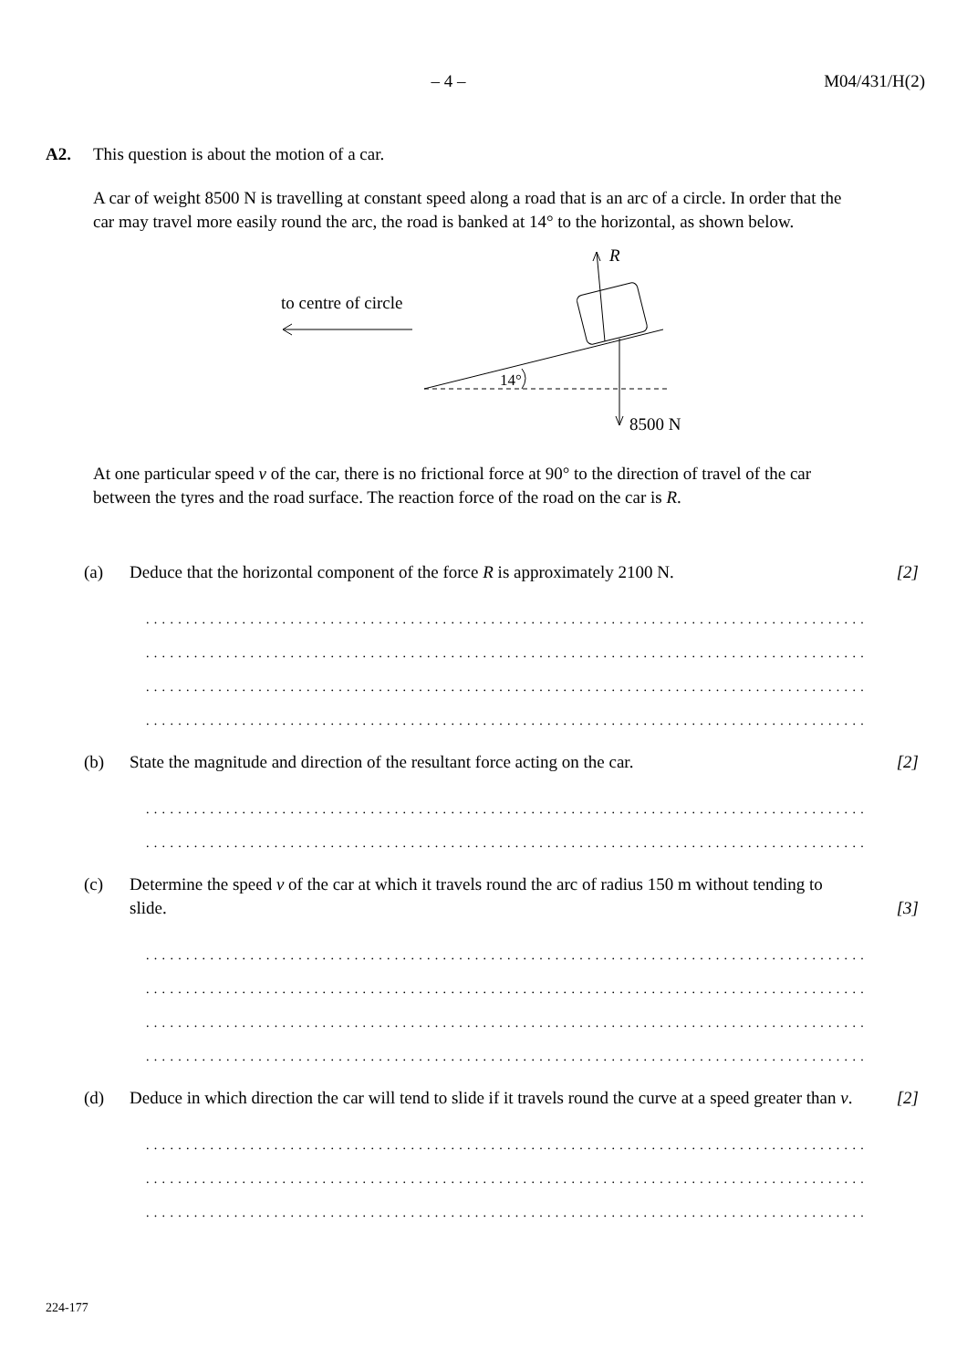– 4 – M04/431/H(2)
A2. This question is about the motion of a car.
A car of weight 8500 N is travelling at constant speed along a road that is an arc of a circle. In order that the car may travel more easily round the arc, the road is banked at 14° to the horizontal, as shown below.
to centre of circle
14°
R
8500 N
At one particular speed v of the car, there is no frictional force at 90° to the direction of travel of the car between the tyres and the road surface. The reaction force of the road on the car is R.
(a) Deduce that the horizontal component of the force R is approximately 2100 N. [2]
....................................................................................................
....................................................................................................
....................................................................................................
....................................................................................................
(b) State the magnitude and direction of the resultant force acting on the car. [2]
....................................................................................................
....................................................................................................
(c) Determine the speed v of the car at which it travels round the arc of radius 150 m without tending to slide. [3]
....................................................................................................
....................................................................................................
....................................................................................................
....................................................................................................
(d) Deduce in which direction the car will tend to slide if it travels round the curve at a speed greater than v. [2]
....................................................................................................
....................................................................................................
....................................................................................................
224-177